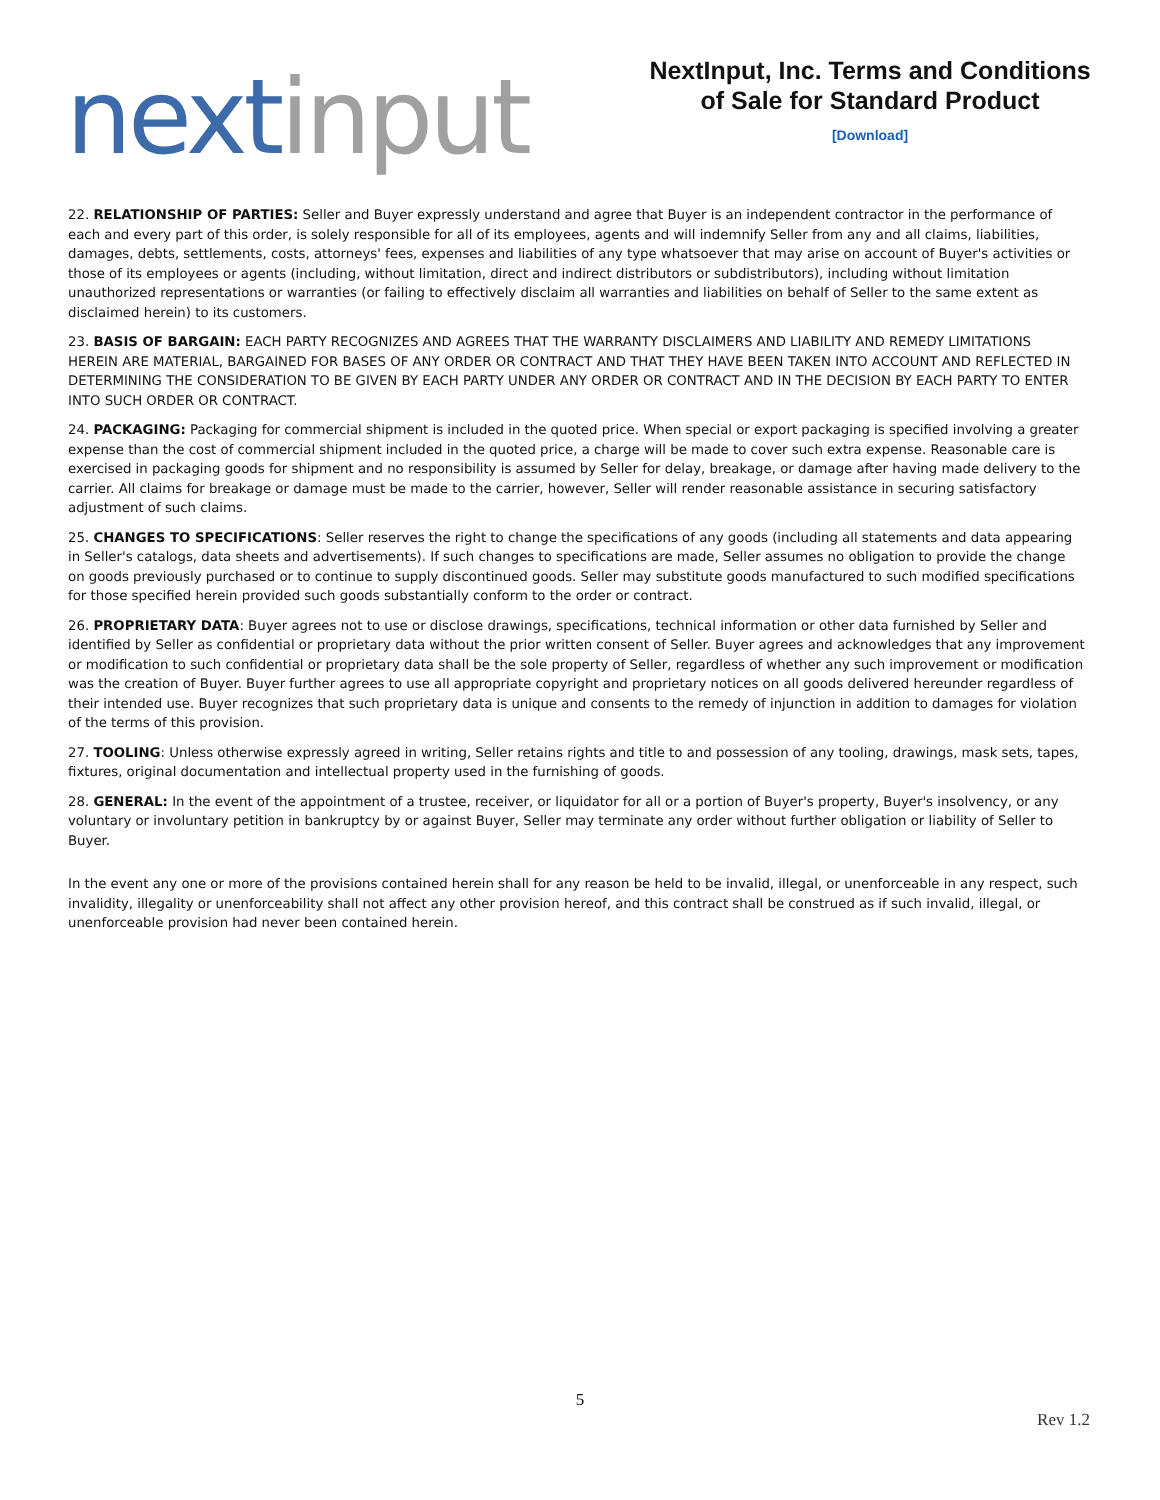next input
NextInput, Inc. Terms and Conditions of Sale for Standard Product
[Download]
22. RELATIONSHIP OF PARTIES: Seller and Buyer expressly understand and agree that Buyer is an independent contractor in the performance of each and every part of this order, is solely responsible for all of its employees, agents and will indemnify Seller from any and all claims, liabilities, damages, debts, settlements, costs, attorneys' fees, expenses and liabilities of any type whatsoever that may arise on account of Buyer's activities or those of its employees or agents (including, without limitation, direct and indirect distributors or subdistributors), including without limitation unauthorized representations or warranties (or failing to effectively disclaim all warranties and liabilities on behalf of Seller to the same extent as disclaimed herein) to its customers.
23. BASIS OF BARGAIN: EACH PARTY RECOGNIZES AND AGREES THAT THE WARRANTY DISCLAIMERS AND LIABILITY AND REMEDY LIMITATIONS HEREIN ARE MATERIAL, BARGAINED FOR BASES OF ANY ORDER OR CONTRACT AND THAT THEY HAVE BEEN TAKEN INTO ACCOUNT AND REFLECTED IN DETERMINING THE CONSIDERATION TO BE GIVEN BY EACH PARTY UNDER ANY ORDER OR CONTRACT AND IN THE DECISION BY EACH PARTY TO ENTER INTO SUCH ORDER OR CONTRACT.
24. PACKAGING: Packaging for commercial shipment is included in the quoted price. When special or export packaging is specified involving a greater expense than the cost of commercial shipment included in the quoted price, a charge will be made to cover such extra expense. Reasonable care is exercised in packaging goods for shipment and no responsibility is assumed by Seller for delay, breakage, or damage after having made delivery to the carrier. All claims for breakage or damage must be made to the carrier, however, Seller will render reasonable assistance in securing satisfactory adjustment of such claims.
25. CHANGES TO SPECIFICATIONS: Seller reserves the right to change the specifications of any goods (including all statements and data appearing in Seller's catalogs, data sheets and advertisements). If such changes to specifications are made, Seller assumes no obligation to provide the change on goods previously purchased or to continue to supply discontinued goods. Seller may substitute goods manufactured to such modified specifications for those specified herein provided such goods substantially conform to the order or contract.
26. PROPRIETARY DATA: Buyer agrees not to use or disclose drawings, specifications, technical information or other data furnished by Seller and identified by Seller as confidential or proprietary data without the prior written consent of Seller. Buyer agrees and acknowledges that any improvement or modification to such confidential or proprietary data shall be the sole property of Seller, regardless of whether any such improvement or modification was the creation of Buyer. Buyer further agrees to use all appropriate copyright and proprietary notices on all goods delivered hereunder regardless of their intended use. Buyer recognizes that such proprietary data is unique and consents to the remedy of injunction in addition to damages for violation of the terms of this provision.
27. TOOLING: Unless otherwise expressly agreed in writing, Seller retains rights and title to and possession of any tooling, drawings, mask sets, tapes, fixtures, original documentation and intellectual property used in the furnishing of goods.
28. GENERAL: In the event of the appointment of a trustee, receiver, or liquidator for all or a portion of Buyer's property, Buyer's insolvency, or any voluntary or involuntary petition in bankruptcy by or against Buyer, Seller may terminate any order without further obligation or liability of Seller to Buyer.
In the event any one or more of the provisions contained herein shall for any reason be held to be invalid, illegal, or unenforceable in any respect, such invalidity, illegality or unenforceability shall not affect any other provision hereof, and this contract shall be construed as if such invalid, illegal, or unenforceable provision had never been contained herein.
5
Rev 1.2